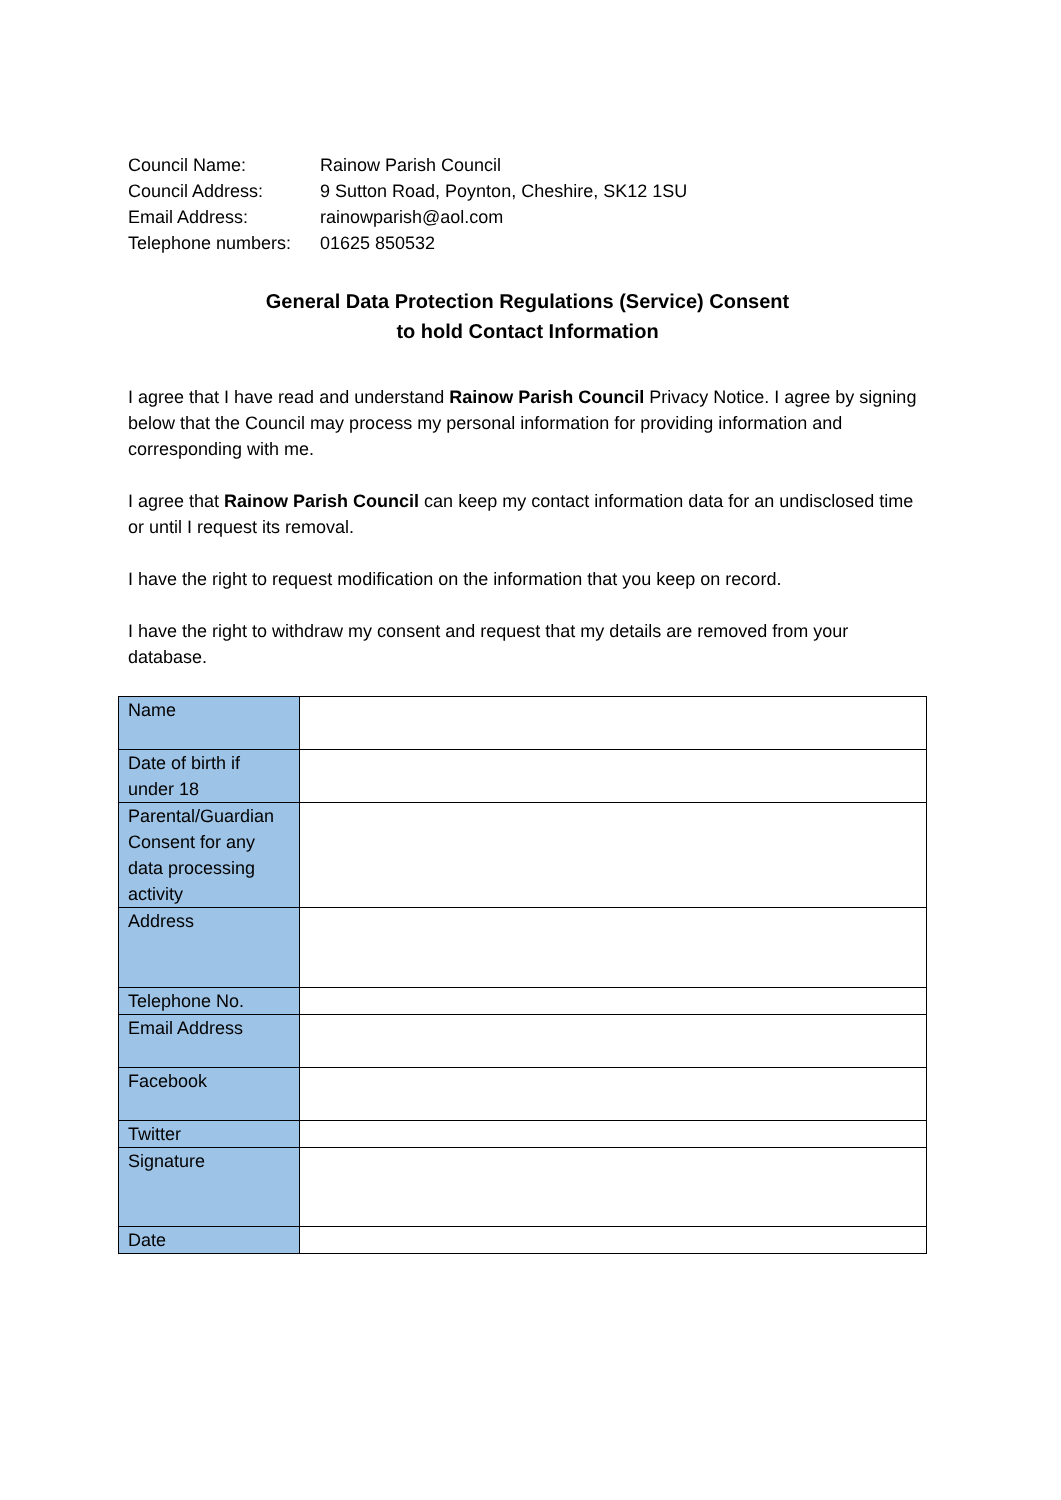| Council Name: | Rainow Parish Council |
| Council Address: | 9 Sutton Road, Poynton, Cheshire, SK12 1SU |
| Email Address: | rainowparish@aol.com |
| Telephone numbers: | 01625 850532 |
General Data Protection Regulations (Service) Consent
to hold Contact Information
I agree that I have read and understand Rainow Parish Council Privacy Notice. I agree by signing below that the Council may process my personal information for providing information and corresponding with me.
I agree that Rainow Parish Council can keep my contact information data for an undisclosed time or until I request its removal.
I have the right to request modification on the information that you keep on record.
I have the right to withdraw my consent and request that my details are removed from your database.
| Name | |
| Date of birth if under 18 | |
| Parental/Guardian Consent for any data processing activity | |
| Address | |
| Telephone No. | |
| Email Address | |
| Facebook | |
| Twitter | |
| Signature | |
| Date | |